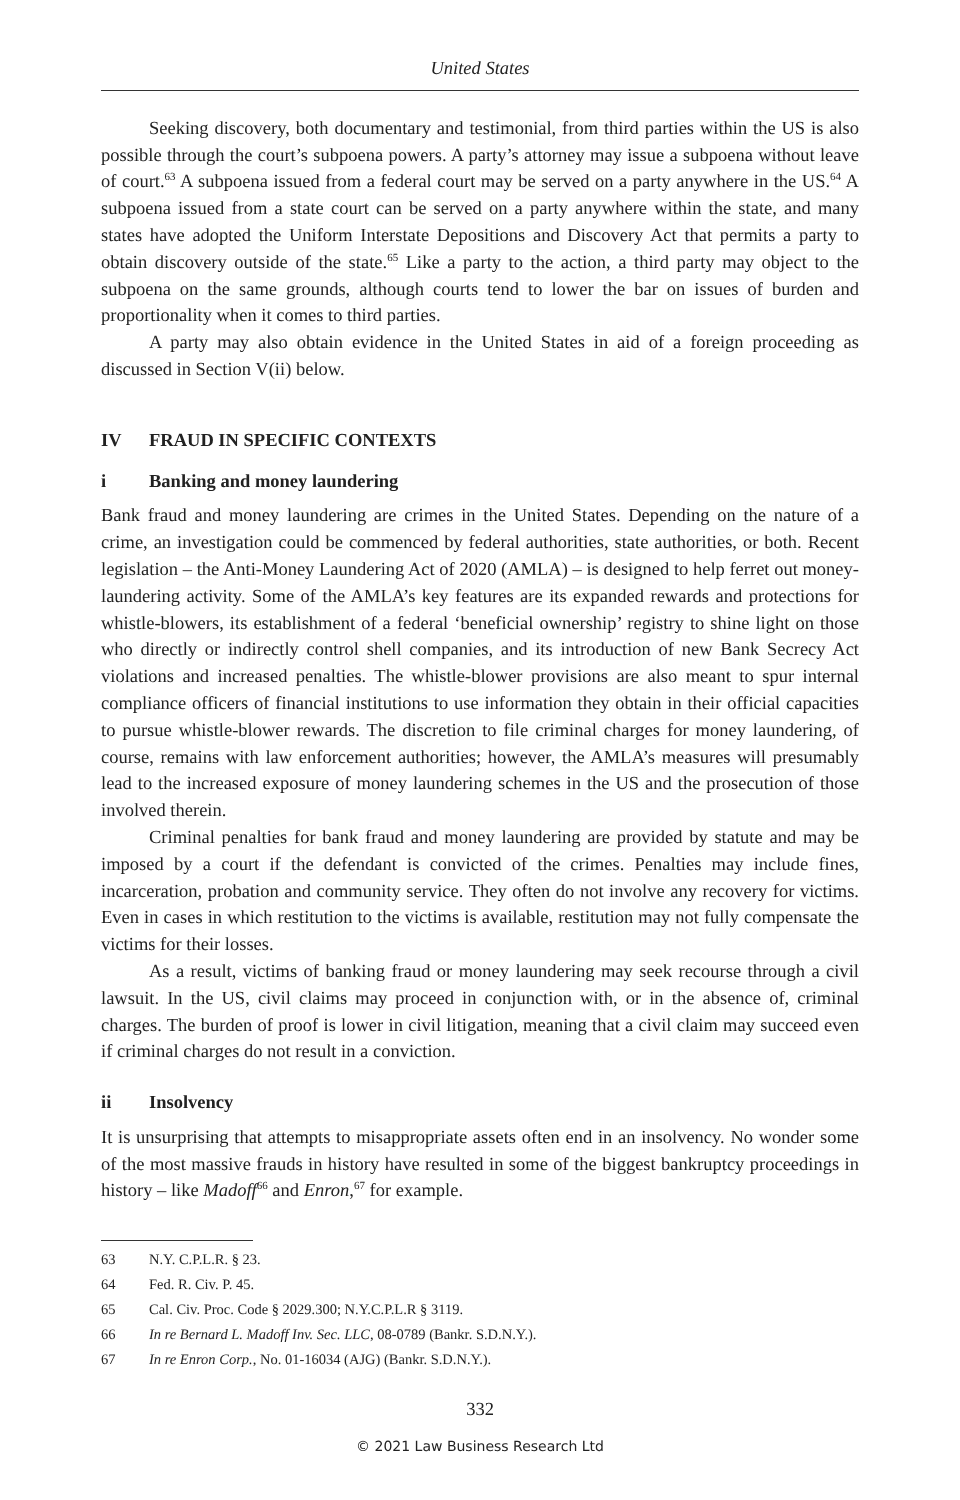United States
Seeking discovery, both documentary and testimonial, from third parties within the US is also possible through the court’s subpoena powers. A party’s attorney may issue a subpoena without leave of court.<sup>63</sup> A subpoena issued from a federal court may be served on a party anywhere in the US.<sup>64</sup> A subpoena issued from a state court can be served on a party anywhere within the state, and many states have adopted the Uniform Interstate Depositions and Discovery Act that permits a party to obtain discovery outside of the state.<sup>65</sup> Like a party to the action, a third party may object to the subpoena on the same grounds, although courts tend to lower the bar on issues of burden and proportionality when it comes to third parties.
A party may also obtain evidence in the United States in aid of a foreign proceeding as discussed in Section V(ii) below.
IV FRAUD IN SPECIFIC CONTEXTS
i Banking and money laundering
Bank fraud and money laundering are crimes in the United States. Depending on the nature of a crime, an investigation could be commenced by federal authorities, state authorities, or both. Recent legislation – the Anti-Money Laundering Act of 2020 (AMLA) – is designed to help ferret out money-laundering activity. Some of the AMLA’s key features are its expanded rewards and protections for whistle-blowers, its establishment of a federal ‘beneficial ownership’ registry to shine light on those who directly or indirectly control shell companies, and its introduction of new Bank Secrecy Act violations and increased penalties. The whistle-blower provisions are also meant to spur internal compliance officers of financial institutions to use information they obtain in their official capacities to pursue whistle-blower rewards. The discretion to file criminal charges for money laundering, of course, remains with law enforcement authorities; however, the AMLA’s measures will presumably lead to the increased exposure of money laundering schemes in the US and the prosecution of those involved therein.
Criminal penalties for bank fraud and money laundering are provided by statute and may be imposed by a court if the defendant is convicted of the crimes. Penalties may include fines, incarceration, probation and community service. They often do not involve any recovery for victims. Even in cases in which restitution to the victims is available, restitution may not fully compensate the victims for their losses.
As a result, victims of banking fraud or money laundering may seek recourse through a civil lawsuit. In the US, civil claims may proceed in conjunction with, or in the absence of, criminal charges. The burden of proof is lower in civil litigation, meaning that a civil claim may succeed even if criminal charges do not result in a conviction.
ii Insolvency
It is unsurprising that attempts to misappropriate assets often end in an insolvency. No wonder some of the most massive frauds in history have resulted in some of the biggest bankruptcy proceedings in history – like Madoff<sup>66</sup> and Enron,<sup>67</sup> for example.
63 N.Y. C.P.L.R. § 23.
64 Fed. R. Civ. P. 45.
65 Cal. Civ. Proc. Code § 2029.300; N.Y.C.P.L.R § 3119.
66 In re Bernard L. Madoff Inv. Sec. LLC, 08-0789 (Bankr. S.D.N.Y.).
67 In re Enron Corp., No. 01-16034 (AJG) (Bankr. S.D.N.Y.).
332
© 2021 Law Business Research Ltd